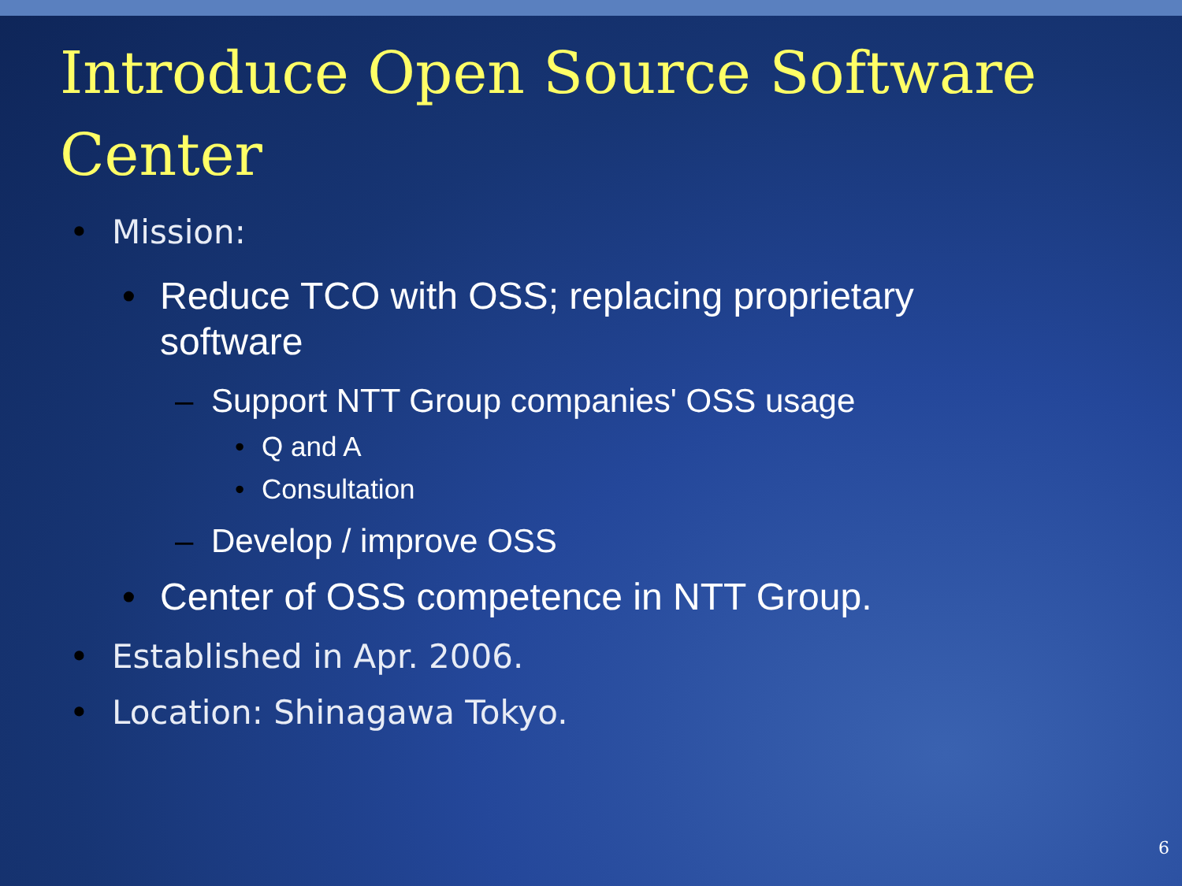Introduce Open Source Software Center
• Mission:
• Reduce TCO with OSS; replacing proprietary
software
– Support NTT Group companies' OSS usage
• Q and A
• Consultation
– Develop / improve OSS
• Center of OSS competence in NTT Group.
• Established in Apr. 2006.
• Location: Shinagawa Tokyo.
6